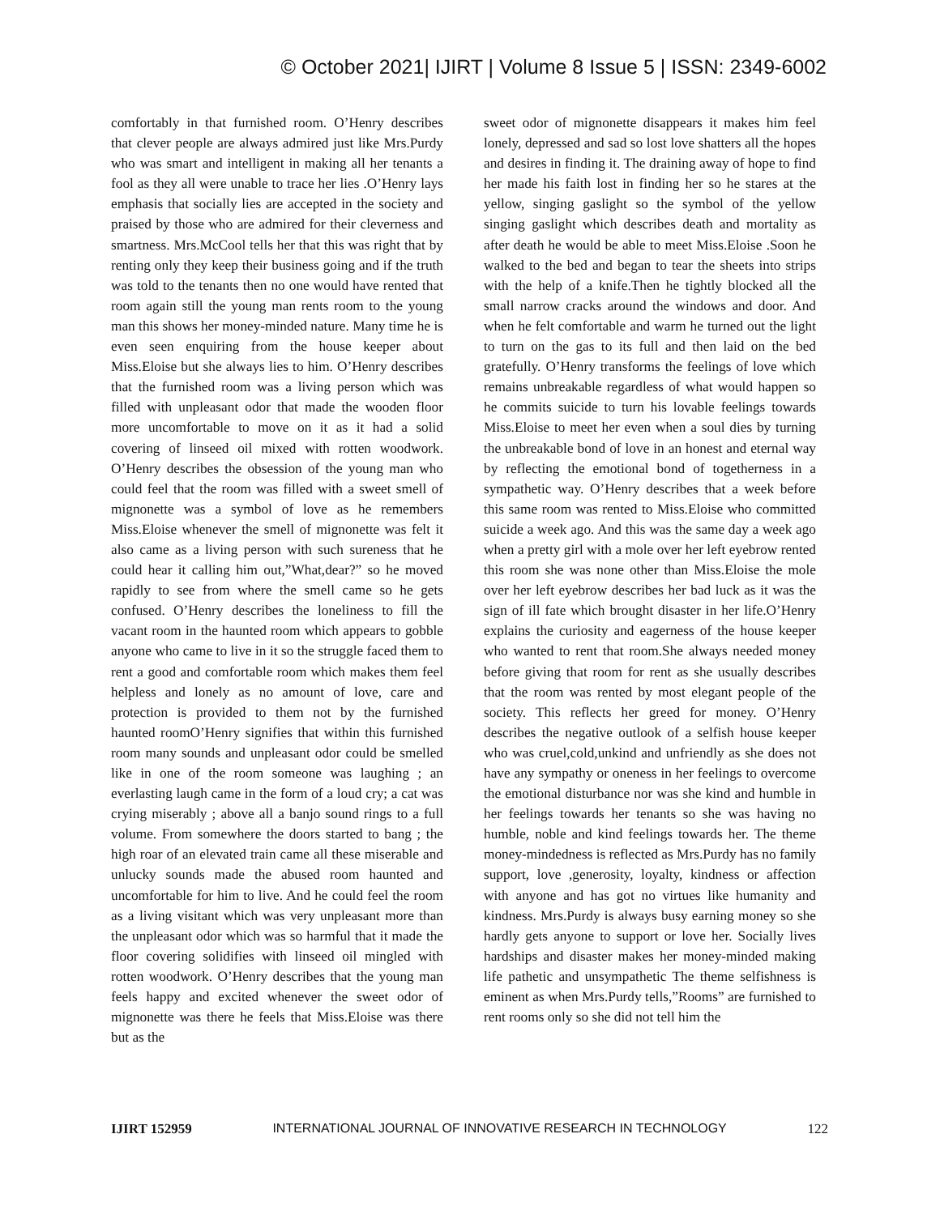© October 2021| IJIRT | Volume 8 Issue 5 | ISSN: 2349-6002
comfortably in that furnished room. O’Henry describes that clever people are always admired just like Mrs.Purdy who was smart and intelligent in making all her tenants a fool as they all were unable to trace her lies .O’Henry lays emphasis that socially lies are accepted in the society and praised by those who are admired for their cleverness and smartness. Mrs.McCool tells her that this was right that by renting only they keep their business going and if the truth was told to the tenants then no one would have rented that room again still the young man rents room to the young man this shows her money-minded nature. Many time he is even seen enquiring from the house keeper about Miss.Eloise but she always lies to him. O’Henry describes that the furnished room was a living person which was filled with unpleasant odor that made the wooden floor more uncomfortable to move on it as it had a solid covering of linseed oil mixed with rotten woodwork. O’Henry describes the obsession of the young man who could feel that the room was filled with a sweet smell of mignonette was a symbol of love as he remembers Miss.Eloise whenever the smell of mignonette was felt it also came as a living person with such sureness that he could hear it calling him out,”What,dear?” so he moved rapidly to see from where the smell came so he gets confused. O’Henry describes the loneliness to fill the vacant room in the haunted room which appears to gobble anyone who came to live in it so the struggle faced them to rent a good and comfortable room which makes them feel helpless and lonely as no amount of love, care and protection is provided to them not by the furnished haunted roomO’Henry signifies that within this furnished room many sounds and unpleasant odor could be smelled like in one of the room someone was laughing ; an everlasting laugh came in the form of a loud cry; a cat was crying miserably ; above all a banjo sound rings to a full volume. From somewhere the doors started to bang ; the high roar of an elevated train came all these miserable and unlucky sounds made the abused room haunted and uncomfortable for him to live. And he could feel the room as a living visitant which was very unpleasant more than the unpleasant odor which was so harmful that it made the floor covering solidifies with linseed oil mingled with rotten woodwork. O’Henry describes that the young man feels happy and excited whenever the sweet odor of mignonette was there he feels that Miss.Eloise was there but as the
sweet odor of mignonette disappears it makes him feel lonely, depressed and sad so lost love shatters all the hopes and desires in finding it. The draining away of hope to find her made his faith lost in finding her so he stares at the yellow, singing gaslight so the symbol of the yellow singing gaslight which describes death and mortality as after death he would be able to meet Miss.Eloise .Soon he walked to the bed and began to tear the sheets into strips with the help of a knife.Then he tightly blocked all the small narrow cracks around the windows and door. And when he felt comfortable and warm he turned out the light to turn on the gas to its full and then laid on the bed gratefully. O’Henry transforms the feelings of love which remains unbreakable regardless of what would happen so he commits suicide to turn his lovable feelings towards Miss.Eloise to meet her even when a soul dies by turning the unbreakable bond of love in an honest and eternal way by reflecting the emotional bond of togetherness in a sympathetic way. O’Henry describes that a week before this same room was rented to Miss.Eloise who committed suicide a week ago. And this was the same day a week ago when a pretty girl with a mole over her left eyebrow rented this room she was none other than Miss.Eloise the mole over her left eyebrow describes her bad luck as it was the sign of ill fate which brought disaster in her life.O’Henry explains the curiosity and eagerness of the house keeper who wanted to rent that room.She always needed money before giving that room for rent as she usually describes that the room was rented by most elegant people of the society. This reflects her greed for money. O’Henry describes the negative outlook of a selfish house keeper who was cruel,cold,unkind and unfriendly as she does not have any sympathy or oneness in her feelings to overcome the emotional disturbance nor was she kind and humble in her feelings towards her tenants so she was having no humble, noble and kind feelings towards her. The theme money-mindedness is reflected as Mrs.Purdy has no family support, love ,generosity, loyalty, kindness or affection with anyone and has got no virtues like humanity and kindness. Mrs.Purdy is always busy earning money so she hardly gets anyone to support or love her. Socially lives hardships and disaster makes her money-minded making life pathetic and unsympathetic The theme selfishness is eminent as when Mrs.Purdy tells,”Rooms” are furnished to rent rooms only so she did not tell him the
IJIRT 152959 INTERNATIONAL JOURNAL OF INNOVATIVE RESEARCH IN TECHNOLOGY 122